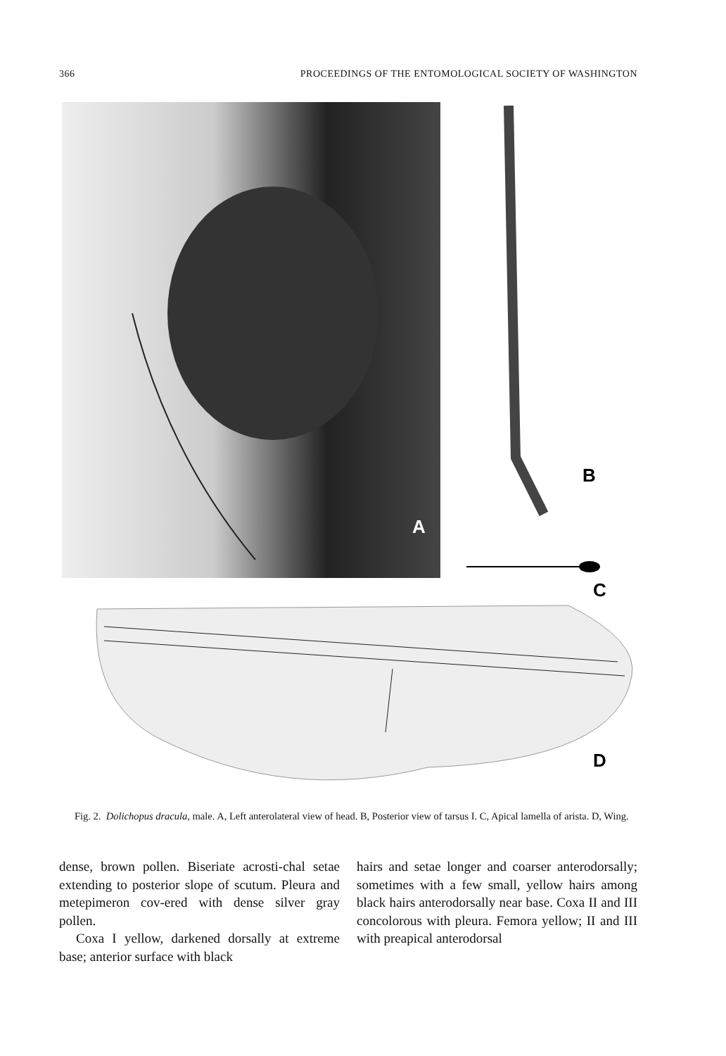366 PROCEEDINGS OF THE ENTOMOLOGICAL SOCIETY OF WASHINGTON
A
B
C
D
Fig. 2. Dolichopus dracula, male. A, Left anterolateral view of head. B, Posterior view of tarsus I. C, Apical lamella of arista. D, Wing.
dense, brown pollen. Biseriate acrosti-chal setae extending to posterior slope of scutum. Pleura and metepimeron cov-ered with dense silver gray pollen.
Coxa I yellow, darkened dorsally at extreme base; anterior surface with black
hairs and setae longer and coarser anterodorsally; sometimes with a few small, yellow hairs among black hairs anterodorsally near base. Coxa II and III concolorous with pleura. Femora yellow; II and III with preapical anterodorsal